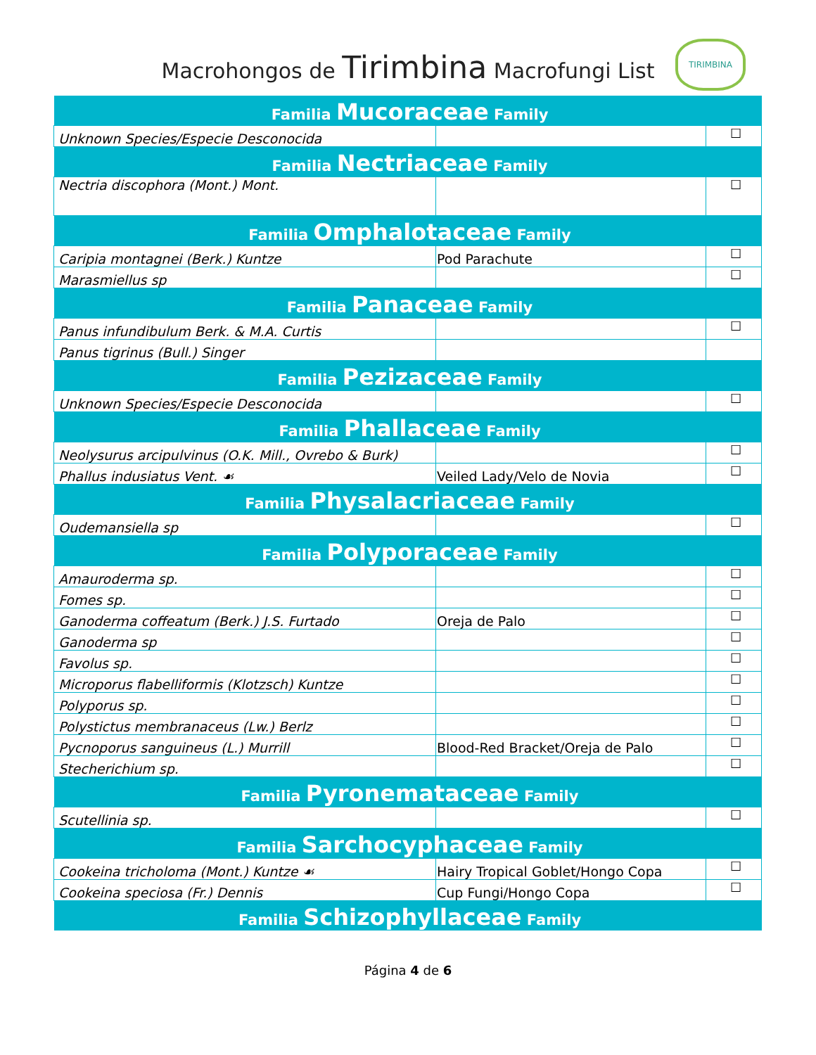Macrohongos de Tirimbina Macrofungi List
TIRIMBINA
| Familia Mucoraceae Family | | |
| Unknown Species/Especie Desconocida | | ☐ |
| Familia Nectriaceae Family | | |
| Nectria discophora (Mont.) Mont. | | ☐ |
| Familia Omphalotaceae Family | | |
| Caripia montagnei (Berk.) Kuntze | Pod Parachute | ☐ |
| Marasmiellus sp | | ☐ |
| Familia Panaceae Family | | |
| Panus infundibulum Berk. & M.A. Curtis | | ☐ |
| Panus tigrinus (Bull.) Singer | | |
| Familia Pezizaceae Family | | |
| Unknown Species/Especie Desconocida | | ☐ |
| Familia Phallaceae Family | | |
| Neolysurus arcipulvinus (O.K. Mill., Ovrebo & Burk) | | ☐ |
| Phallus indusiatus Vent. ☙ | Veiled Lady/Velo de Novia | ☐ |
| Familia Physalacriaceae Family | | |
| Oudemansiella sp | | ☐ |
| Familia Polyporaceae Family | | |
| Amauroderma sp. | | ☐ |
| Fomes sp. | | ☐ |
| Ganoderma coffeatum (Berk.) J.S. Furtado | Oreja de Palo | ☐ |
| Ganoderma sp | | ☐ |
| Favolus sp. | | ☐ |
| Microporus flabelliformis (Klotzsch) Kuntze | | ☐ |
| Polyporus sp. | | ☐ |
| Polystictus membranaceus (Lw.) Berlz | | ☐ |
| Pycnoporus sanguineus (L.) Murrill | Blood-Red Bracket/Oreja de Palo | ☐ |
| Stecherichium sp. | | ☐ |
| Familia Pyronemataceae Family | | |
| Scutellinia sp. | | ☐ |
| Familia Sarchocyphaceae Family | | |
| Cookeina tricholoma (Mont.) Kuntze ☙ | Hairy Tropical Goblet/Hongo Copa | ☐ |
| Cookeina speciosa (Fr.) Dennis | Cup Fungi/Hongo Copa | ☐ |
| Familia Schizophyllaceae Family | | |
Página 4 de 6